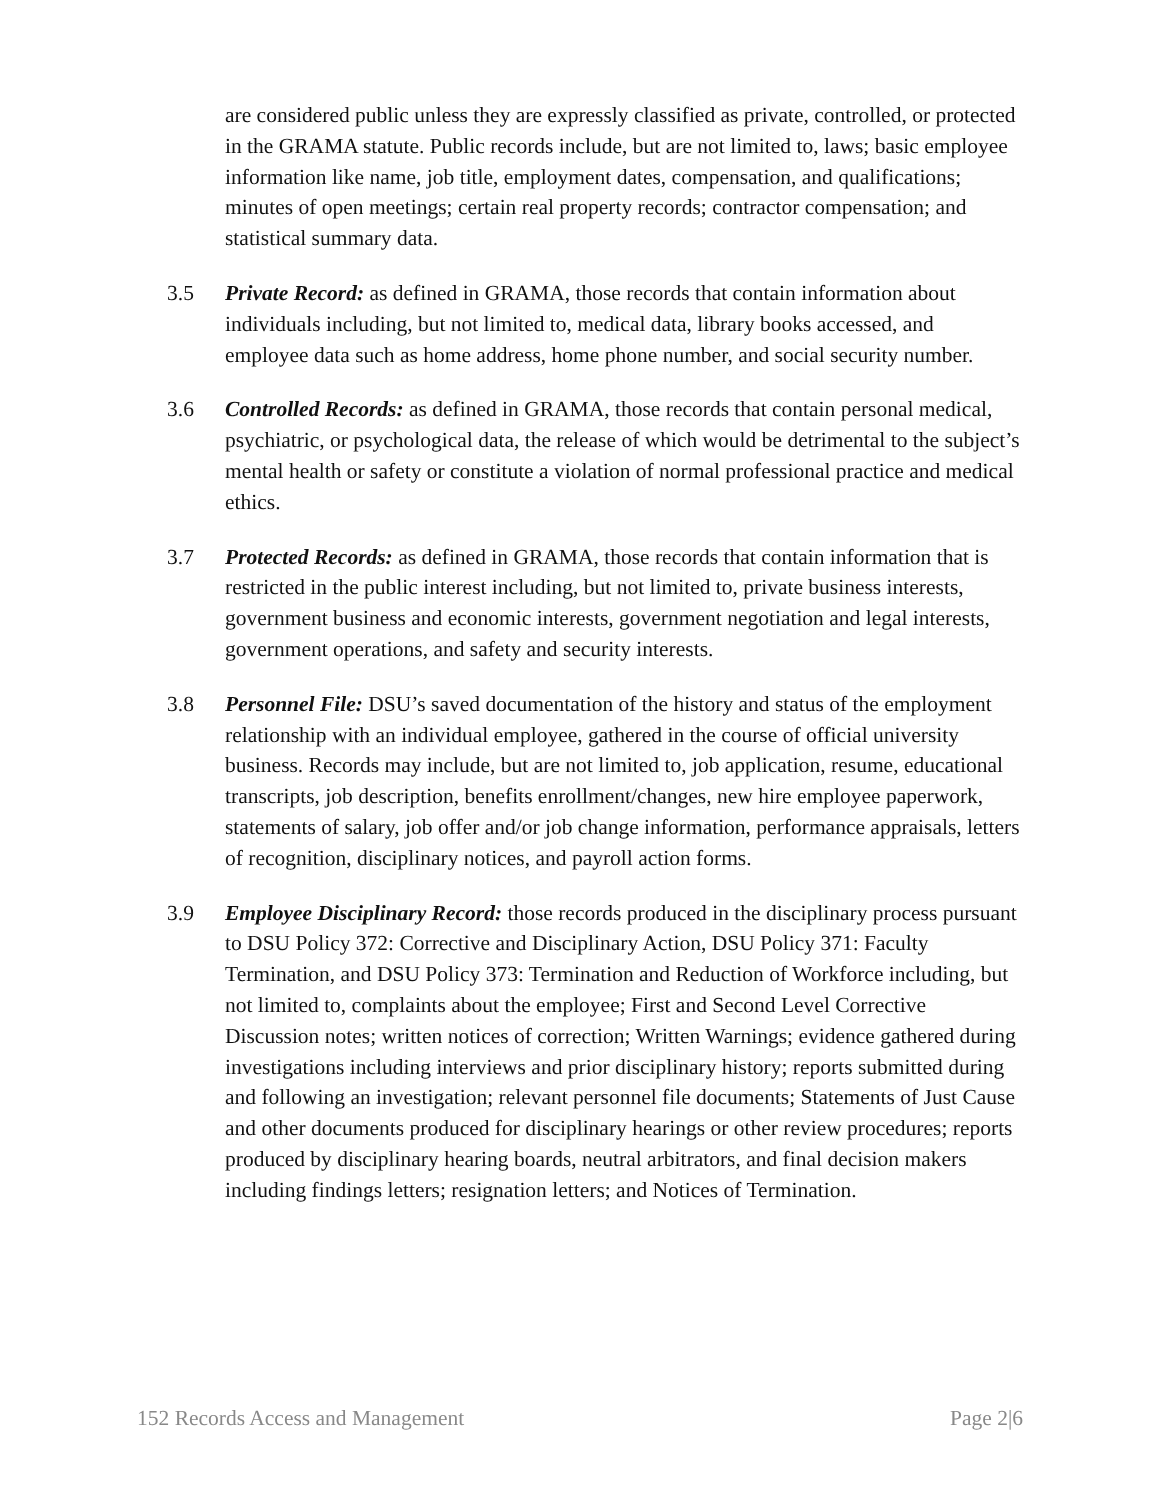are considered public unless they are expressly classified as private, controlled, or protected in the GRAMA statute. Public records include, but are not limited to, laws; basic employee information like name, job title, employment dates, compensation, and qualifications; minutes of open meetings; certain real property records; contractor compensation; and statistical summary data.
3.5 Private Record: as defined in GRAMA, those records that contain information about individuals including, but not limited to, medical data, library books accessed, and employee data such as home address, home phone number, and social security number.
3.6 Controlled Records: as defined in GRAMA, those records that contain personal medical, psychiatric, or psychological data, the release of which would be detrimental to the subject’s mental health or safety or constitute a violation of normal professional practice and medical ethics.
3.7 Protected Records: as defined in GRAMA, those records that contain information that is restricted in the public interest including, but not limited to, private business interests, government business and economic interests, government negotiation and legal interests, government operations, and safety and security interests.
3.8 Personnel File: DSU’s saved documentation of the history and status of the employment relationship with an individual employee, gathered in the course of official university business. Records may include, but are not limited to, job application, resume, educational transcripts, job description, benefits enrollment/changes, new hire employee paperwork, statements of salary, job offer and/or job change information, performance appraisals, letters of recognition, disciplinary notices, and payroll action forms.
3.9 Employee Disciplinary Record: those records produced in the disciplinary process pursuant to DSU Policy 372: Corrective and Disciplinary Action, DSU Policy 371: Faculty Termination, and DSU Policy 373: Termination and Reduction of Workforce including, but not limited to, complaints about the employee; First and Second Level Corrective Discussion notes; written notices of correction; Written Warnings; evidence gathered during investigations including interviews and prior disciplinary history; reports submitted during and following an investigation; relevant personnel file documents; Statements of Just Cause and other documents produced for disciplinary hearings or other review procedures; reports produced by disciplinary hearing boards, neutral arbitrators, and final decision makers including findings letters; resignation letters; and Notices of Termination.
152 Records Access and Management Page 2|6